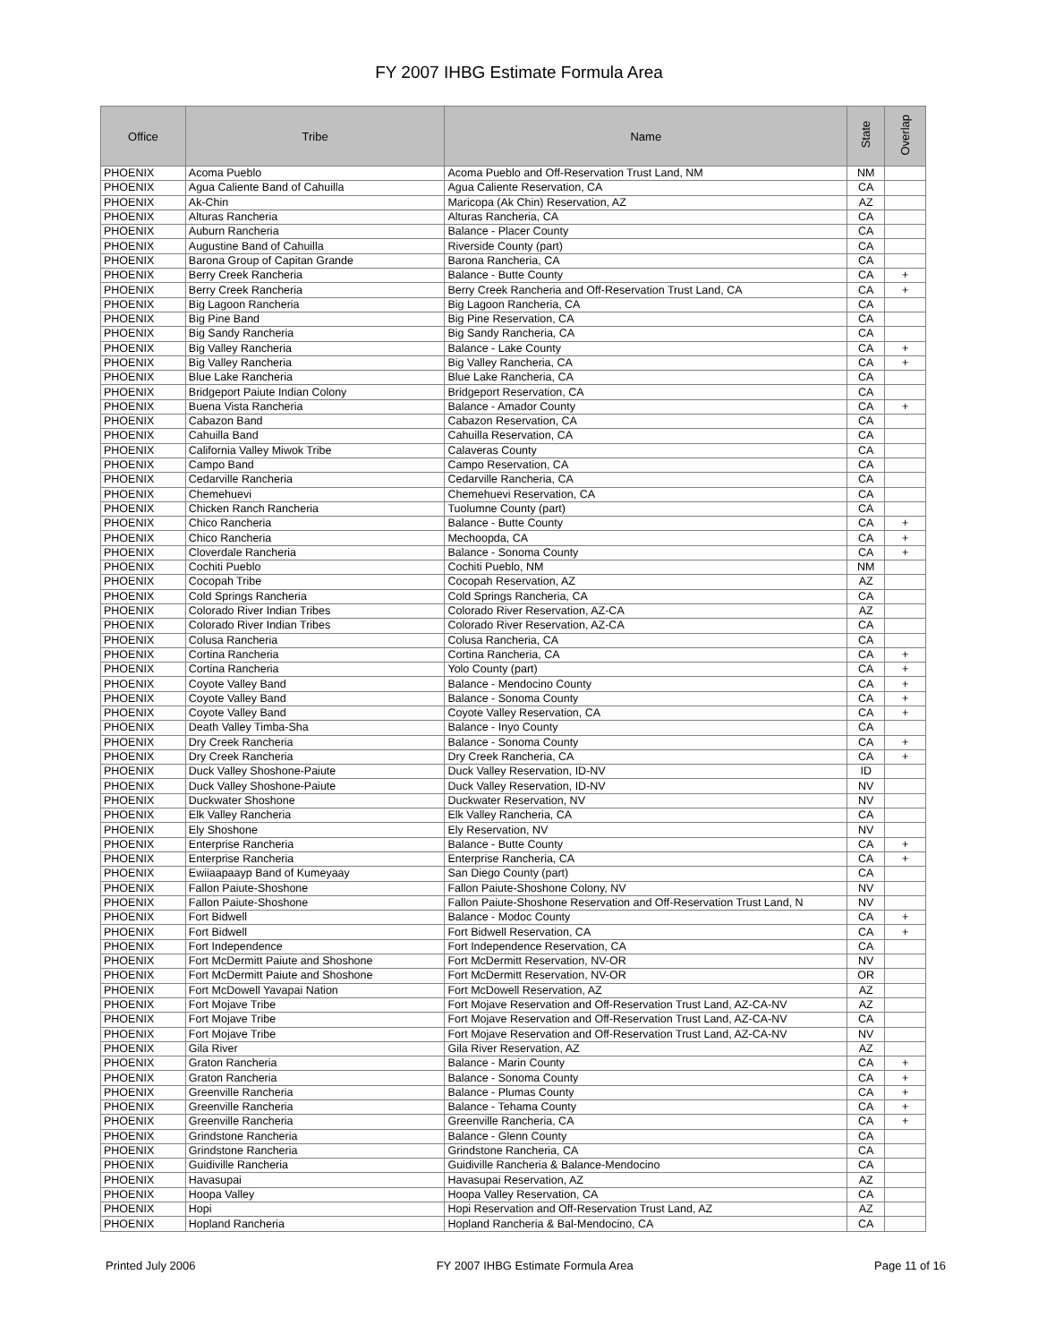FY 2007 IHBG Estimate Formula Area
| Office | Tribe | Name | State | Overlap |
| --- | --- | --- | --- | --- |
| PHOENIX | Acoma Pueblo | Acoma Pueblo and Off-Reservation Trust Land, NM | NM | |
| PHOENIX | Agua Caliente Band of Cahuilla | Agua Caliente Reservation, CA | CA | |
| PHOENIX | Ak-Chin | Maricopa (Ak Chin) Reservation, AZ | AZ | |
| PHOENIX | Alturas Rancheria | Alturas Rancheria, CA | CA | |
| PHOENIX | Auburn Rancheria | Balance - Placer County | CA | |
| PHOENIX | Augustine Band of Cahuilla | Riverside County (part) | CA | |
| PHOENIX | Barona Group of Capitan Grande | Barona Rancheria, CA | CA | |
| PHOENIX | Berry Creek Rancheria | Balance - Butte County | CA | + |
| PHOENIX | Berry Creek Rancheria | Berry Creek Rancheria and Off-Reservation Trust Land, CA | CA | + |
| PHOENIX | Big Lagoon Rancheria | Big Lagoon Rancheria, CA | CA | |
| PHOENIX | Big Pine Band | Big Pine Reservation, CA | CA | |
| PHOENIX | Big Sandy Rancheria | Big Sandy Rancheria, CA | CA | |
| PHOENIX | Big Valley Rancheria | Balance - Lake County | CA | + |
| PHOENIX | Big Valley Rancheria | Big Valley Rancheria, CA | CA | + |
| PHOENIX | Blue Lake Rancheria | Blue Lake Rancheria, CA | CA | |
| PHOENIX | Bridgeport Paiute Indian Colony | Bridgeport Reservation, CA | CA | |
| PHOENIX | Buena Vista Rancheria | Balance - Amador County | CA | + |
| PHOENIX | Cabazon Band | Cabazon Reservation, CA | CA | |
| PHOENIX | Cahuilla Band | Cahuilla Reservation, CA | CA | |
| PHOENIX | California Valley Miwok Tribe | Calaveras County | CA | |
| PHOENIX | Campo Band | Campo Reservation, CA | CA | |
| PHOENIX | Cedarville Rancheria | Cedarville Rancheria, CA | CA | |
| PHOENIX | Chemehuevi | Chemehuevi Reservation, CA | CA | |
| PHOENIX | Chicken Ranch Rancheria | Tuolumne County (part) | CA | |
| PHOENIX | Chico Rancheria | Balance - Butte County | CA | + |
| PHOENIX | Chico Rancheria | Mechoopda, CA | CA | + |
| PHOENIX | Cloverdale Rancheria | Balance - Sonoma County | CA | + |
| PHOENIX | Cochiti Pueblo | Cochiti Pueblo, NM | NM | |
| PHOENIX | Cocopah Tribe | Cocopah Reservation, AZ | AZ | |
| PHOENIX | Cold Springs Rancheria | Cold Springs Rancheria, CA | CA | |
| PHOENIX | Colorado River Indian Tribes | Colorado River Reservation, AZ-CA | AZ | |
| PHOENIX | Colorado River Indian Tribes | Colorado River Reservation, AZ-CA | CA | |
| PHOENIX | Colusa Rancheria | Colusa Rancheria, CA | CA | |
| PHOENIX | Cortina Rancheria | Cortina Rancheria, CA | CA | + |
| PHOENIX | Cortina Rancheria | Yolo County (part) | CA | + |
| PHOENIX | Coyote Valley Band | Balance - Mendocino County | CA | + |
| PHOENIX | Coyote Valley Band | Balance - Sonoma County | CA | + |
| PHOENIX | Coyote Valley Band | Coyote Valley Reservation, CA | CA | + |
| PHOENIX | Death Valley Timba-Sha | Balance - Inyo County | CA | |
| PHOENIX | Dry Creek Rancheria | Balance - Sonoma County | CA | + |
| PHOENIX | Dry Creek Rancheria | Dry Creek Rancheria, CA | CA | + |
| PHOENIX | Duck Valley Shoshone-Paiute | Duck Valley Reservation, ID-NV | ID | |
| PHOENIX | Duck Valley Shoshone-Paiute | Duck Valley Reservation, ID-NV | NV | |
| PHOENIX | Duckwater Shoshone | Duckwater Reservation, NV | NV | |
| PHOENIX | Elk Valley Rancheria | Elk Valley Rancheria, CA | CA | |
| PHOENIX | Ely Shoshone | Ely Reservation, NV | NV | |
| PHOENIX | Enterprise Rancheria | Balance - Butte County | CA | + |
| PHOENIX | Enterprise Rancheria | Enterprise Rancheria, CA | CA | + |
| PHOENIX | Ewiiaapaayp Band of Kumeyaay | San Diego County (part) | CA | |
| PHOENIX | Fallon Paiute-Shoshone | Fallon Paiute-Shoshone Colony, NV | NV | |
| PHOENIX | Fallon Paiute-Shoshone | Fallon Paiute-Shoshone Reservation and Off-Reservation Trust Land, N | NV | |
| PHOENIX | Fort Bidwell | Balance - Modoc County | CA | + |
| PHOENIX | Fort Bidwell | Fort Bidwell Reservation, CA | CA | + |
| PHOENIX | Fort Independence | Fort Independence Reservation, CA | CA | |
| PHOENIX | Fort McDermitt Paiute and Shoshone | Fort McDermitt Reservation, NV-OR | NV | |
| PHOENIX | Fort McDermitt Paiute and Shoshone | Fort McDermitt Reservation, NV-OR | OR | |
| PHOENIX | Fort McDowell Yavapai Nation | Fort McDowell Reservation, AZ | AZ | |
| PHOENIX | Fort Mojave Tribe | Fort Mojave Reservation and Off-Reservation Trust Land, AZ-CA-NV | AZ | |
| PHOENIX | Fort Mojave Tribe | Fort Mojave Reservation and Off-Reservation Trust Land, AZ-CA-NV | CA | |
| PHOENIX | Fort Mojave Tribe | Fort Mojave Reservation and Off-Reservation Trust Land, AZ-CA-NV | NV | |
| PHOENIX | Gila River | Gila River Reservation, AZ | AZ | |
| PHOENIX | Graton Rancheria | Balance - Marin County | CA | + |
| PHOENIX | Graton Rancheria | Balance - Sonoma County | CA | + |
| PHOENIX | Greenville Rancheria | Balance - Plumas County | CA | + |
| PHOENIX | Greenville Rancheria | Balance - Tehama County | CA | + |
| PHOENIX | Greenville Rancheria | Greenville Rancheria, CA | CA | + |
| PHOENIX | Grindstone Rancheria | Balance - Glenn County | CA | |
| PHOENIX | Grindstone Rancheria | Grindstone Rancheria, CA | CA | |
| PHOENIX | Guidiville Rancheria | Guidiville Rancheria & Balance-Mendocino | CA | |
| PHOENIX | Havasupai | Havasupai Reservation, AZ | AZ | |
| PHOENIX | Hoopa Valley | Hoopa Valley Reservation, CA | CA | |
| PHOENIX | Hopi | Hopi Reservation and Off-Reservation Trust Land, AZ | AZ | |
| PHOENIX | Hopland Rancheria | Hopland Rancheria & Bal-Mendocino, CA | CA | |
Printed July 2006 FY 2007 IHBG Estimate Formula Area Page 11 of 16